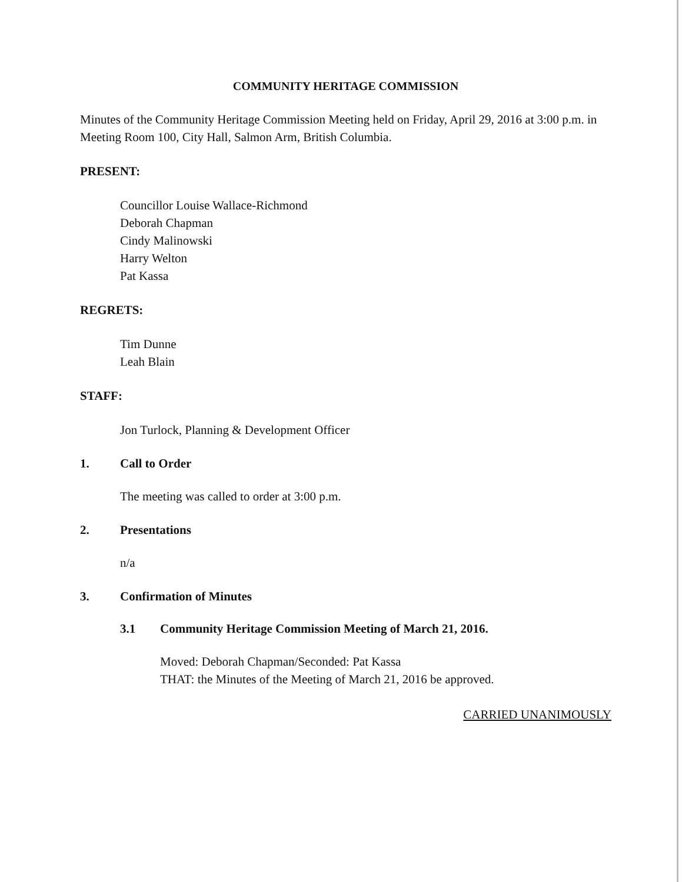COMMUNITY HERITAGE COMMISSION
Minutes of the Community Heritage Commission Meeting held on Friday, April 29, 2016 at 3:00 p.m. in Meeting Room 100, City Hall, Salmon Arm, British Columbia.
PRESENT:
Councillor Louise Wallace-Richmond
Deborah Chapman
Cindy Malinowski
Harry Welton
Pat Kassa
REGRETS:
Tim Dunne
Leah Blain
STAFF:
Jon Turlock, Planning & Development Officer
1. Call to Order
The meeting was called to order at 3:00 p.m.
2. Presentations
n/a
3. Confirmation of Minutes
3.1 Community Heritage Commission Meeting of March 21, 2016.
Moved: Deborah Chapman/Seconded: Pat Kassa
THAT: the Minutes of the Meeting of March 21, 2016 be approved.
CARRIED UNANIMOUSLY